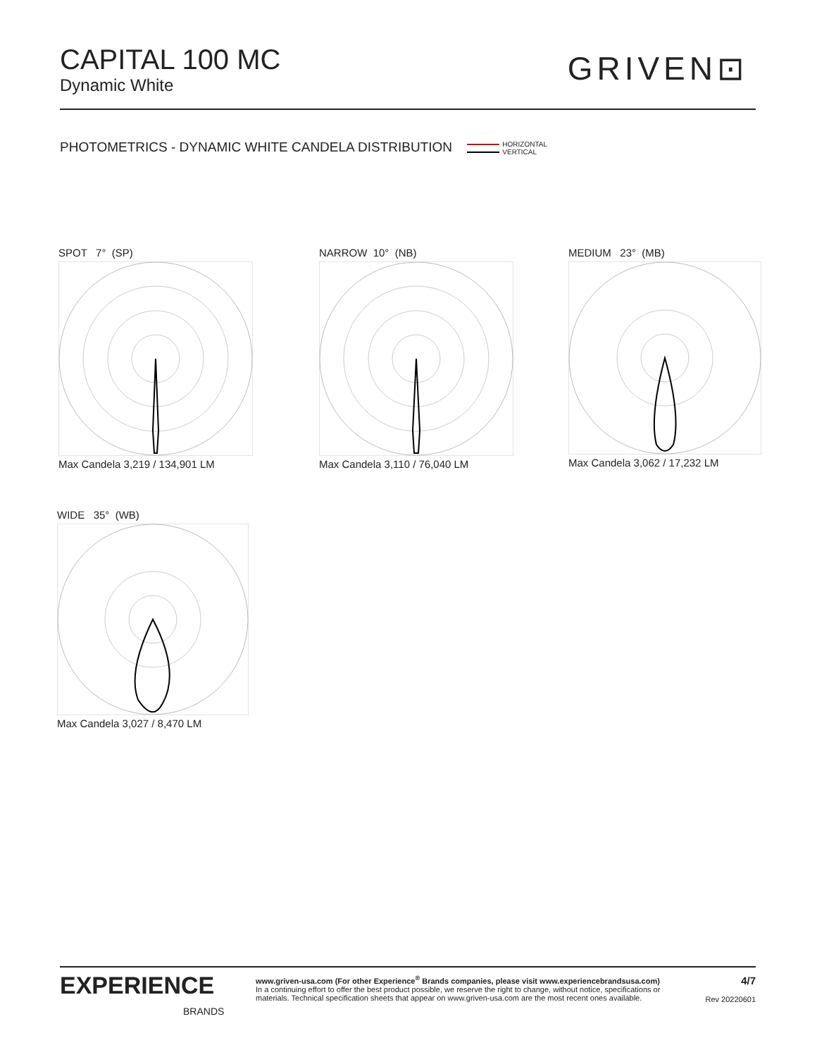CAPITAL 100 MC
Dynamic White
GRIVEN⊡
PHOTOMETRICS - DYNAMIC WHITE CANDELA DISTRIBUTION HORIZONTAL
VERTICAL
SPOT 7° (SP)
Max Candela 3,219 / 134,901 LM
NARROW 10° (NB)
Max Candela 3,110 / 76,040 LM
MEDIUM 23° (MB)
Max Candela 3,062 / 17,232 LM
WIDE 35° (WB)
Max Candela 3,027 / 8,470 LM
EXPERIENCE
BRANDS
www.griven-usa.com (For other Experience<sup>®</sup> Brands companies, please visit www.experiencebrandsusa.com)
In a continuing effort to offer the best product possible, we reserve the right to change, without notice, specifications or
materials. Technical specification sheets that appear on www.griven-usa.com are the most recent ones available.
4/7
Rev 20220601